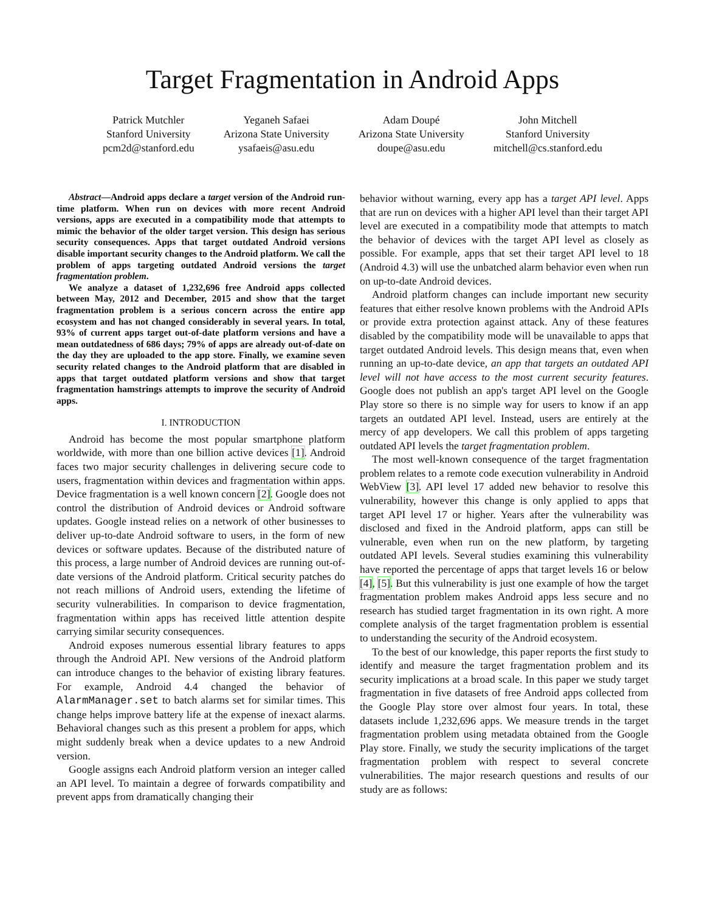Target Fragmentation in Android Apps
Patrick Mutchler
Stanford University
pcm2d@stanford.edu
Yeganeh Safaei
Arizona State University
ysafaeis@asu.edu
Adam Doupé
Arizona State University
doupe@asu.edu
John Mitchell
Stanford University
mitchell@cs.stanford.edu
Abstract—Android apps declare a target version of the Android run-time platform. When run on devices with more recent Android versions, apps are executed in a compatibility mode that attempts to mimic the behavior of the older target version. This design has serious security consequences. Apps that target outdated Android versions disable important security changes to the Android platform. We call the problem of apps targeting outdated Android versions the target fragmentation problem.
We analyze a dataset of 1,232,696 free Android apps collected between May, 2012 and December, 2015 and show that the target fragmentation problem is a serious concern across the entire app ecosystem and has not changed considerably in several years. In total, 93% of current apps target out-of-date platform versions and have a mean outdatedness of 686 days; 79% of apps are already out-of-date on the day they are uploaded to the app store. Finally, we examine seven security related changes to the Android platform that are disabled in apps that target outdated platform versions and show that target fragmentation hamstrings attempts to improve the security of Android apps.
I. INTRODUCTION
Android has become the most popular smartphone platform worldwide, with more than one billion active devices [1]. Android faces two major security challenges in delivering secure code to users, fragmentation within devices and fragmentation within apps. Device fragmentation is a well known concern [2]. Google does not control the distribution of Android devices or Android software updates. Google instead relies on a network of other businesses to deliver up-to-date Android software to users, in the form of new devices or software updates. Because of the distributed nature of this process, a large number of Android devices are running out-of-date versions of the Android platform. Critical security patches do not reach millions of Android users, extending the lifetime of security vulnerabilities. In comparison to device fragmentation, fragmentation within apps has received little attention despite carrying similar security consequences.
Android exposes numerous essential library features to apps through the Android API. New versions of the Android platform can introduce changes to the behavior of existing library features. For example, Android 4.4 changed the behavior of AlarmManager.set to batch alarms set for similar times. This change helps improve battery life at the expense of inexact alarms. Behavioral changes such as this present a problem for apps, which might suddenly break when a device updates to a new Android version.
Google assigns each Android platform version an integer called an API level. To maintain a degree of forwards compatibility and prevent apps from dramatically changing their
behavior without warning, every app has a target API level. Apps that are run on devices with a higher API level than their target API level are executed in a compatibility mode that attempts to match the behavior of devices with the target API level as closely as possible. For example, apps that set their target API level to 18 (Android 4.3) will use the unbatched alarm behavior even when run on up-to-date Android devices.
Android platform changes can include important new security features that either resolve known problems with the Android APIs or provide extra protection against attack. Any of these features disabled by the compatibility mode will be unavailable to apps that target outdated Android levels. This design means that, even when running an up-to-date device, an app that targets an outdated API level will not have access to the most current security features. Google does not publish an app's target API level on the Google Play store so there is no simple way for users to know if an app targets an outdated API level. Instead, users are entirely at the mercy of app developers. We call this problem of apps targeting outdated API levels the target fragmentation problem.
The most well-known consequence of the target fragmentation problem relates to a remote code execution vulnerability in Android WebView [3]. API level 17 added new behavior to resolve this vulnerability, however this change is only applied to apps that target API level 17 or higher. Years after the vulnerability was disclosed and fixed in the Android platform, apps can still be vulnerable, even when run on the new platform, by targeting outdated API levels. Several studies examining this vulnerability have reported the percentage of apps that target levels 16 or below [4], [5]. But this vulnerability is just one example of how the target fragmentation problem makes Android apps less secure and no research has studied target fragmentation in its own right. A more complete analysis of the target fragmentation problem is essential to understanding the security of the Android ecosystem.
To the best of our knowledge, this paper reports the first study to identify and measure the target fragmentation problem and its security implications at a broad scale. In this paper we study target fragmentation in five datasets of free Android apps collected from the Google Play store over almost four years. In total, these datasets include 1,232,696 apps. We measure trends in the target fragmentation problem using metadata obtained from the Google Play store. Finally, we study the security implications of the target fragmentation problem with respect to several concrete vulnerabilities. The major research questions and results of our study are as follows: